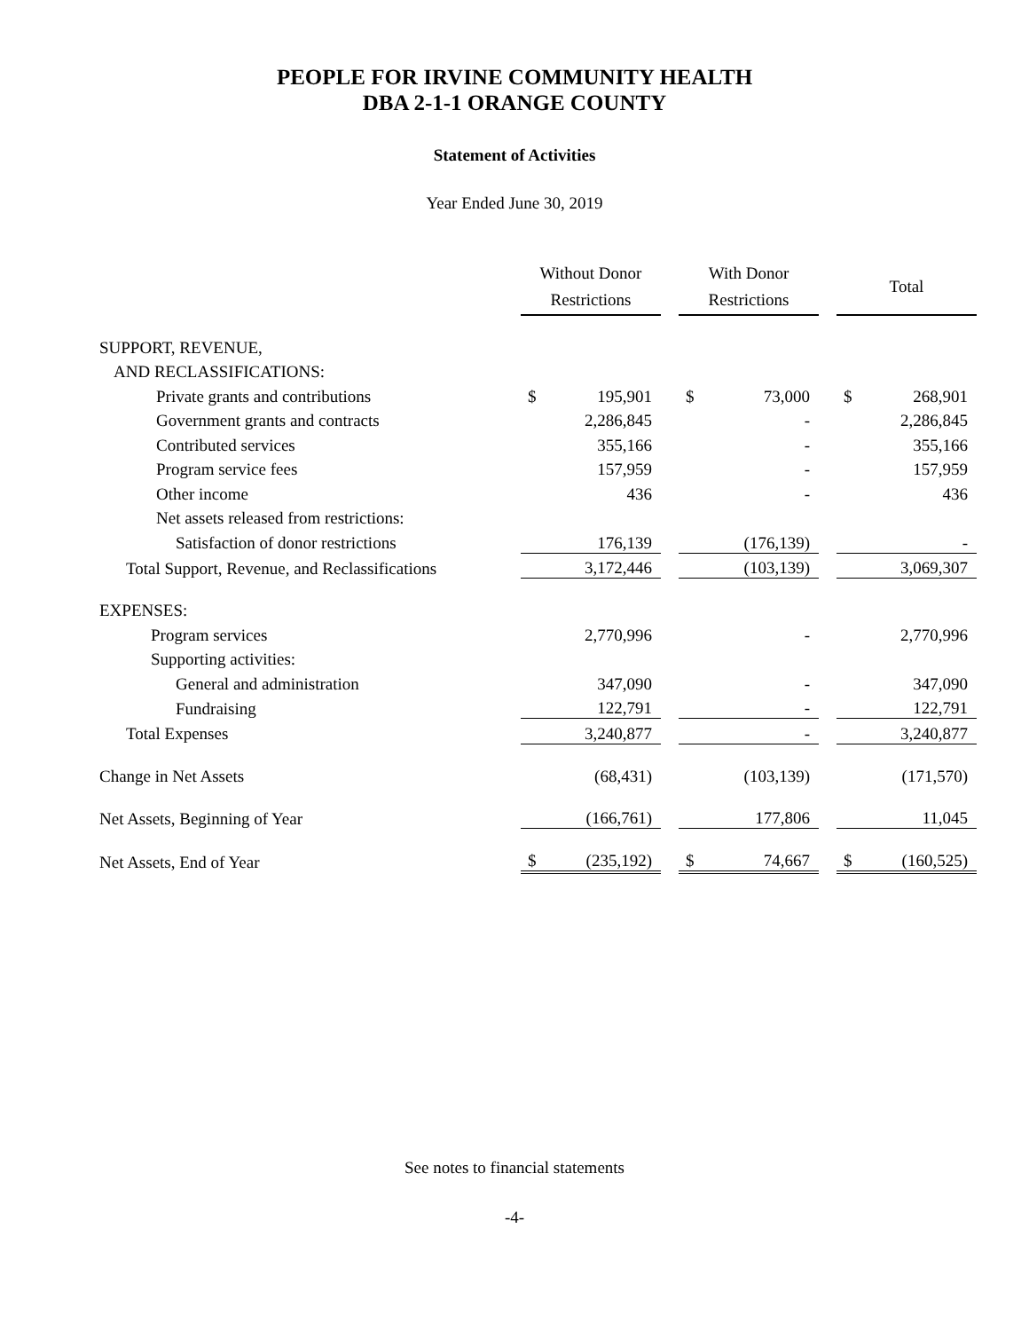PEOPLE FOR IRVINE COMMUNITY HEALTH
DBA 2-1-1 ORANGE COUNTY
Statement of Activities
Year Ended June 30, 2019
| | Without Donor Restrictions | | | With Donor Restrictions | | | Total | |
| SUPPORT, REVENUE, | | | | | | | | |
| AND RECLASSIFICATIONS: | | | | | | | | |
| Private grants and contributions | $ | 195,901 | | $ | 73,000 | | $ | 268,901 |
| Government grants and contracts | | 2,286,845 | | | - | | | 2,286,845 |
| Contributed services | | 355,166 | | | - | | | 355,166 |
| Program service fees | | 157,959 | | | - | | | 157,959 |
| Other income | | 436 | | | - | | | 436 |
| Net assets released from restrictions: | | | | | | | | |
| Satisfaction of donor restrictions | | 176,139 | | | (176,139) | | | - |
| Total Support, Revenue, and Reclassifications | | 3,172,446 | | | (103,139) | | | 3,069,307 |
| EXPENSES: | | | | | | | | |
| Program services | | 2,770,996 | | | - | | | 2,770,996 |
| Supporting activities: | | | | | | | | |
| General and administration | | 347,090 | | | - | | | 347,090 |
| Fundraising | | 122,791 | | | - | | | 122,791 |
| Total Expenses | | 3,240,877 | | | - | | | 3,240,877 |
| Change in Net Assets | | (68,431) | | | (103,139) | | | (171,570) |
| Net Assets, Beginning of Year | | (166,761) | | | 177,806 | | | 11,045 |
| Net Assets, End of Year | $ | (235,192) | | $ | 74,667 | | $ | (160,525) |
See notes to financial statements
-4-